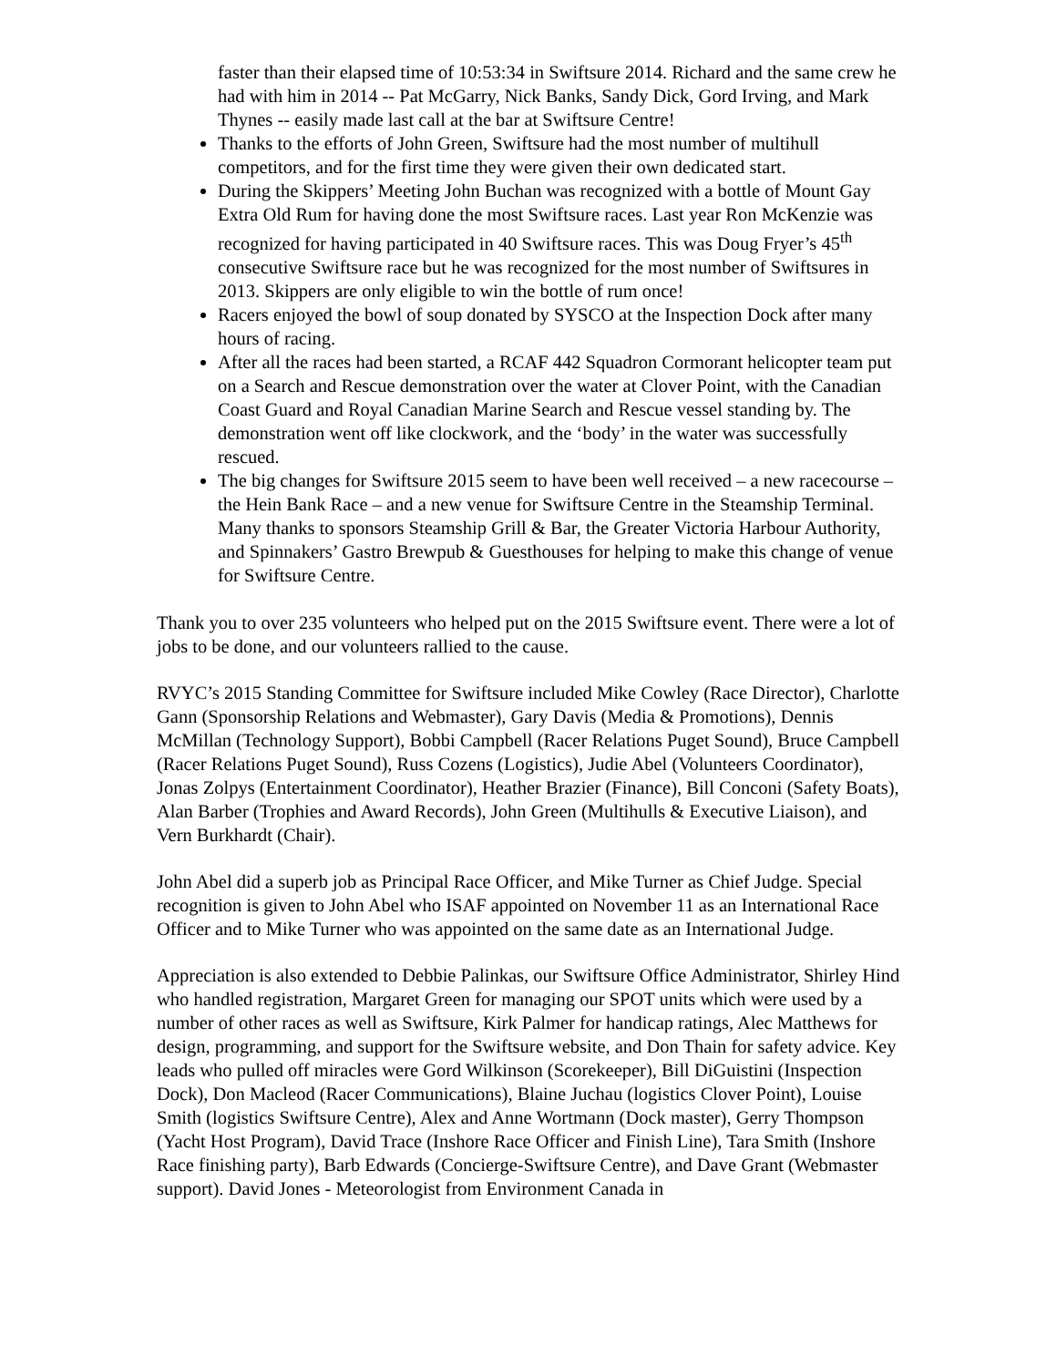faster than their elapsed time of 10:53:34 in Swiftsure 2014. Richard and the same crew he had with him in 2014 -- Pat McGarry, Nick Banks, Sandy Dick, Gord Irving, and Mark Thynes -- easily made last call at the bar at Swiftsure Centre!
Thanks to the efforts of John Green, Swiftsure had the most number of multihull competitors, and for the first time they were given their own dedicated start.
During the Skippers’ Meeting John Buchan was recognized with a bottle of Mount Gay Extra Old Rum for having done the most Swiftsure races. Last year Ron McKenzie was recognized for having participated in 40 Swiftsure races. This was Doug Fryer’s 45<sup>th</sup> consecutive Swiftsure race but he was recognized for the most number of Swiftsures in 2013. Skippers are only eligible to win the bottle of rum once!
Racers enjoyed the bowl of soup donated by SYSCO at the Inspection Dock after many hours of racing.
After all the races had been started, a RCAF 442 Squadron Cormorant helicopter team put on a Search and Rescue demonstration over the water at Clover Point, with the Canadian Coast Guard and Royal Canadian Marine Search and Rescue vessel standing by. The demonstration went off like clockwork, and the ‘body’ in the water was successfully rescued.
The big changes for Swiftsure 2015 seem to have been well received – a new racecourse – the Hein Bank Race – and a new venue for Swiftsure Centre in the Steamship Terminal. Many thanks to sponsors Steamship Grill & Bar, the Greater Victoria Harbour Authority, and Spinnakers’ Gastro Brewpub & Guesthouses for helping to make this change of venue for Swiftsure Centre.
Thank you to over 235 volunteers who helped put on the 2015 Swiftsure event. There were a lot of jobs to be done, and our volunteers rallied to the cause.
RVYC’s 2015 Standing Committee for Swiftsure included Mike Cowley (Race Director), Charlotte Gann (Sponsorship Relations and Webmaster), Gary Davis (Media & Promotions), Dennis McMillan (Technology Support), Bobbi Campbell (Racer Relations Puget Sound), Bruce Campbell (Racer Relations Puget Sound), Russ Cozens (Logistics), Judie Abel (Volunteers Coordinator), Jonas Zolpys (Entertainment Coordinator), Heather Brazier (Finance), Bill Conconi (Safety Boats), Alan Barber (Trophies and Award Records), John Green (Multihulls & Executive Liaison), and Vern Burkhardt (Chair).
John Abel did a superb job as Principal Race Officer, and Mike Turner as Chief Judge. Special recognition is given to John Abel who ISAF appointed on November 11 as an International Race Officer and to Mike Turner who was appointed on the same date as an International Judge.
Appreciation is also extended to Debbie Palinkas, our Swiftsure Office Administrator, Shirley Hind who handled registration, Margaret Green for managing our SPOT units which were used by a number of other races as well as Swiftsure, Kirk Palmer for handicap ratings, Alec Matthews for design, programming, and support for the Swiftsure website, and Don Thain for safety advice. Key leads who pulled off miracles were Gord Wilkinson (Scorekeeper), Bill DiGuistini (Inspection Dock), Don Macleod (Racer Communications), Blaine Juchau (logistics Clover Point), Louise Smith (logistics Swiftsure Centre), Alex and Anne Wortmann (Dock master), Gerry Thompson (Yacht Host Program), David Trace (Inshore Race Officer and Finish Line), Tara Smith (Inshore Race finishing party), Barb Edwards (Concierge-Swiftsure Centre), and Dave Grant (Webmaster support). David Jones - Meteorologist from Environment Canada in